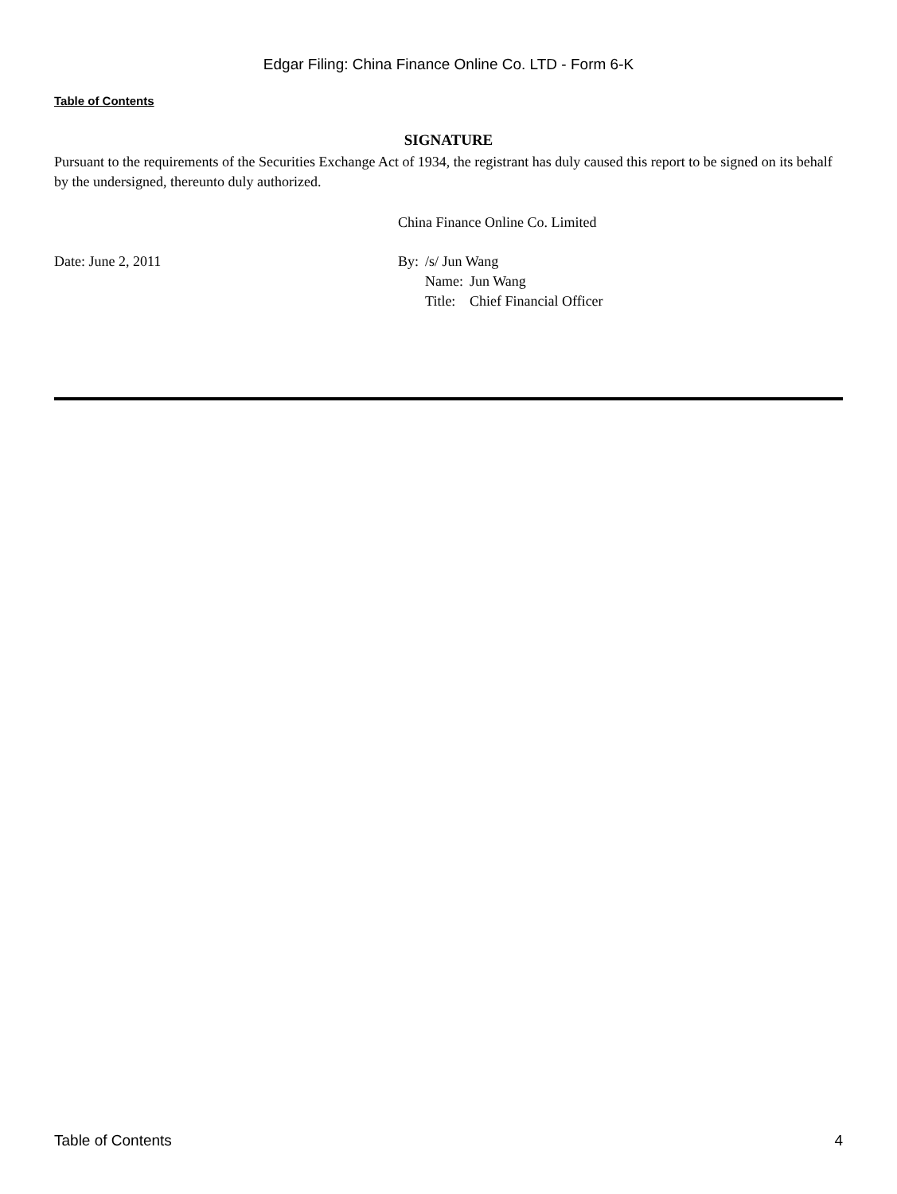Edgar Filing: China Finance Online Co. LTD - Form 6-K
Table of Contents
SIGNATURE
Pursuant to the requirements of the Securities Exchange Act of 1934, the registrant has duly caused this report to be signed on its behalf by the undersigned, thereunto duly authorized.
China Finance Online Co. Limited
Date: June 2, 2011
| By: | /s/ Jun Wang | |
| | Name: | Jun Wang |
| | Title: | Chief Financial Officer |
Table of Contents 4